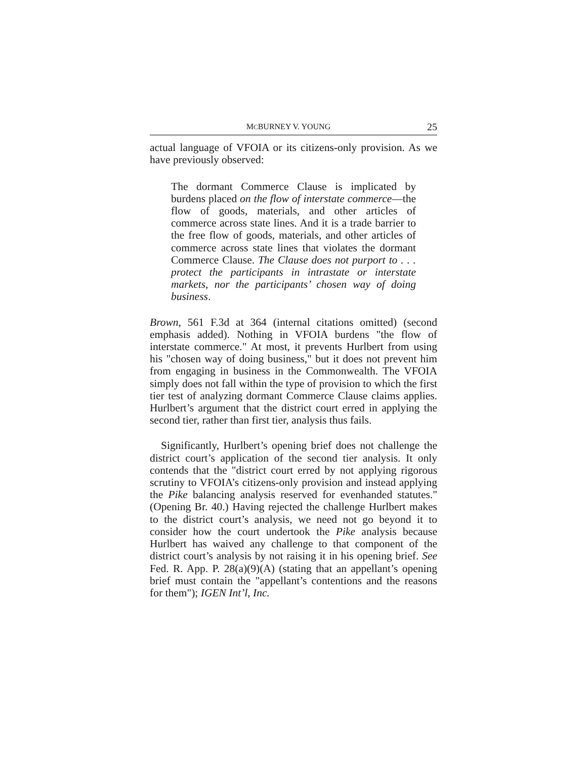MCBURNEY V. YOUNG 25
actual language of VFOIA or its citizens-only provision. As we have previously observed:
The dormant Commerce Clause is implicated by burdens placed on the flow of interstate commerce—the flow of goods, materials, and other articles of commerce across state lines. And it is a trade barrier to the free flow of goods, materials, and other articles of commerce across state lines that violates the dormant Commerce Clause. The Clause does not purport to . . . protect the participants in intrastate or interstate markets, nor the participants’ chosen way of doing business.
Brown, 561 F.3d at 364 (internal citations omitted) (second emphasis added). Nothing in VFOIA burdens "the flow of interstate commerce." At most, it prevents Hurlbert from using his "chosen way of doing business," but it does not prevent him from engaging in business in the Commonwealth. The VFOIA simply does not fall within the type of provision to which the first tier test of analyzing dormant Commerce Clause claims applies. Hurlbert’s argument that the district court erred in applying the second tier, rather than first tier, analysis thus fails.
Significantly, Hurlbert’s opening brief does not challenge the district court’s application of the second tier analysis. It only contends that the "district court erred by not applying rigorous scrutiny to VFOIA’s citizens-only provision and instead applying the Pike balancing analysis reserved for evenhanded statutes." (Opening Br. 40.) Having rejected the challenge Hurlbert makes to the district court’s analysis, we need not go beyond it to consider how the court undertook the Pike analysis because Hurlbert has waived any challenge to that component of the district court’s analysis by not raising it in his opening brief. See Fed. R. App. P. 28(a)(9)(A) (stating that an appellant’s opening brief must contain the "appellant’s contentions and the reasons for them"); IGEN Int’l, Inc.